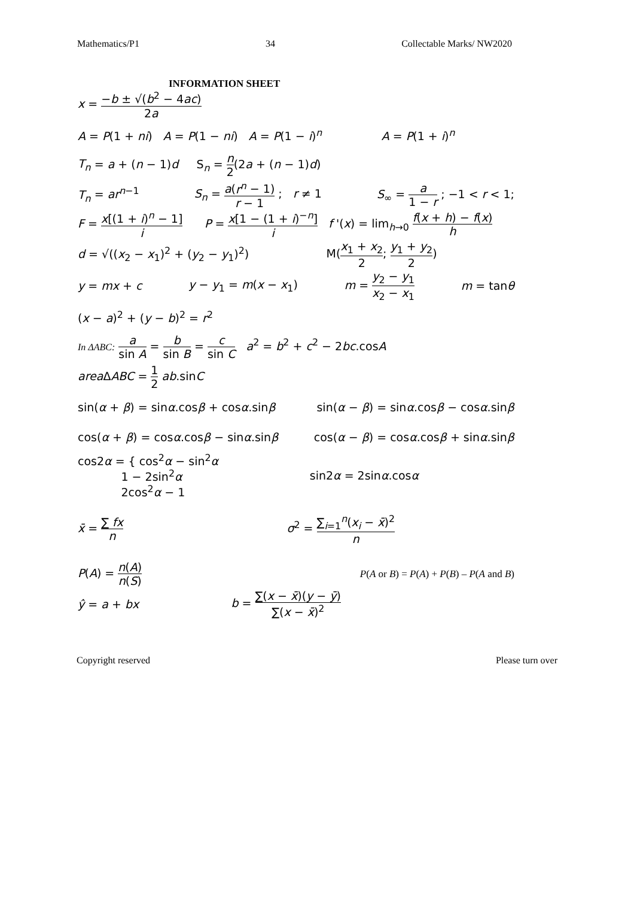Mathematics/P1 34 Collectable Marks/ NW2020
INFORMATION SHEET
x = −b ± √(b<sup>2</sup> − 4ac) 2a
A = P(1 + ni) A = P(1 − ni) A = P(1 − i)<sup>n</sup> A = P(1 + i)<sup>n</sup>
T<sub>n</sub> = a + (n − 1)d S<sub>n</sub> = n 2(2a + (n − 1)d)
T<sub>n</sub> = ar<sup>n−1</sup> S<sub>n</sub> = a(r<sup>n</sup> − 1) r − 1 ; r ≠ 1 S<sub>∞</sub> = a 1 − r ; −1 < r < 1;
F = x[(1 + i)<sup>n</sup> − 1] i P = x[1 − (1 + i)<sup>−n</sup>] i f '(x) = lim<sub>h→0</sub> f(x + h) − f(x) h
d = √((x<sub>2</sub> − x<sub>1</sub>)<sup>2</sup> + (y<sub>2</sub> − y<sub>1</sub>)<sup>2</sup>) M(x<sub>1</sub> + x<sub>2</sub> 2; y<sub>1</sub> + y<sub>2</sub> 2)
y = mx + c y − y<sub>1</sub> = m(x − x<sub>1</sub>) m = y<sub>2</sub> − y<sub>1</sub> x<sub>2</sub> − x<sub>1</sub> m = tanθ
(x − a)<sup>2</sup> + (y − b)<sup>2</sup> = r<sup>2</sup>
In ΔABC: a sin A = b sin B = c sin C a<sup>2</sup> = b<sup>2</sup> + c<sup>2</sup> − 2bc.cosA
area ΔABC = 1 2 ab.sinC
sin(α + β) = sinα.cosβ + cosα.sinβ sin(α − β) = sinα.cosβ − cosα.sinβ
cos(α + β) = cosα.cosβ − sinα.sinβ cos(α − β) = cosα.cosβ + sinα.sinβ
cos2α = { cos<sup>2</sup>α − sin<sup>2</sup>α
1 − 2sin<sup>2</sup>α
2cos<sup>2</sup>α − 1 sin2α = 2sinα.cosα
x̄ = ∑ fx n σ<sup>2</sup> = ∑<sub>i=1</sub><sup>n</sup>(x<sub>i</sub> − x̄)<sup>2</sup> n
P(A) = n(A) n(S) P(A or B) = P(A) + P(B) – P(A and B)
ŷ = a + bx b = ∑(x − x̄)(y − ȳ) ∑(x − x̄)<sup>2</sup>
Copyright reserved Please turn over